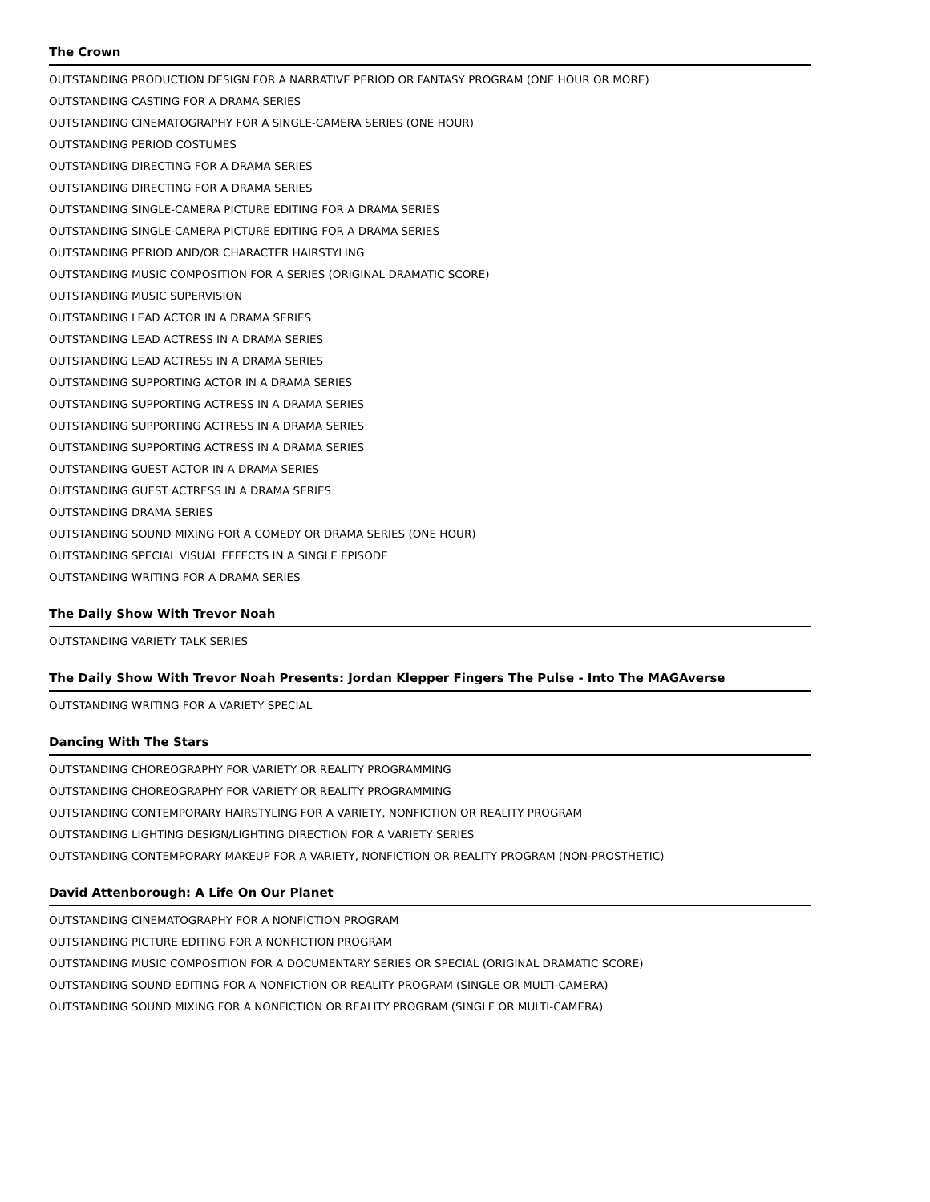The Crown
OUTSTANDING PRODUCTION DESIGN FOR A NARRATIVE PERIOD OR FANTASY PROGRAM (ONE HOUR OR MORE)
OUTSTANDING CASTING FOR A DRAMA SERIES
OUTSTANDING CINEMATOGRAPHY FOR A SINGLE-CAMERA SERIES (ONE HOUR)
OUTSTANDING PERIOD COSTUMES
OUTSTANDING DIRECTING FOR A DRAMA SERIES
OUTSTANDING DIRECTING FOR A DRAMA SERIES
OUTSTANDING SINGLE-CAMERA PICTURE EDITING FOR A DRAMA SERIES
OUTSTANDING SINGLE-CAMERA PICTURE EDITING FOR A DRAMA SERIES
OUTSTANDING PERIOD AND/OR CHARACTER HAIRSTYLING
OUTSTANDING MUSIC COMPOSITION FOR A SERIES (ORIGINAL DRAMATIC SCORE)
OUTSTANDING MUSIC SUPERVISION
OUTSTANDING LEAD ACTOR IN A DRAMA SERIES
OUTSTANDING LEAD ACTRESS IN A DRAMA SERIES
OUTSTANDING LEAD ACTRESS IN A DRAMA SERIES
OUTSTANDING SUPPORTING ACTOR IN A DRAMA SERIES
OUTSTANDING SUPPORTING ACTRESS IN A DRAMA SERIES
OUTSTANDING SUPPORTING ACTRESS IN A DRAMA SERIES
OUTSTANDING SUPPORTING ACTRESS IN A DRAMA SERIES
OUTSTANDING GUEST ACTOR IN A DRAMA SERIES
OUTSTANDING GUEST ACTRESS IN A DRAMA SERIES
OUTSTANDING DRAMA SERIES
OUTSTANDING SOUND MIXING FOR A COMEDY OR DRAMA SERIES (ONE HOUR)
OUTSTANDING SPECIAL VISUAL EFFECTS IN A SINGLE EPISODE
OUTSTANDING WRITING FOR A DRAMA SERIES
The Daily Show With Trevor Noah
OUTSTANDING VARIETY TALK SERIES
The Daily Show With Trevor Noah Presents: Jordan Klepper Fingers The Pulse - Into The MAGAverse
OUTSTANDING WRITING FOR A VARIETY SPECIAL
Dancing With The Stars
OUTSTANDING CHOREOGRAPHY FOR VARIETY OR REALITY PROGRAMMING
OUTSTANDING CHOREOGRAPHY FOR VARIETY OR REALITY PROGRAMMING
OUTSTANDING CONTEMPORARY HAIRSTYLING FOR A VARIETY, NONFICTION OR REALITY PROGRAM
OUTSTANDING LIGHTING DESIGN/LIGHTING DIRECTION FOR A VARIETY SERIES
OUTSTANDING CONTEMPORARY MAKEUP FOR A VARIETY, NONFICTION OR REALITY PROGRAM (NON-PROSTHETIC)
David Attenborough: A Life On Our Planet
OUTSTANDING CINEMATOGRAPHY FOR A NONFICTION PROGRAM
OUTSTANDING PICTURE EDITING FOR A NONFICTION PROGRAM
OUTSTANDING MUSIC COMPOSITION FOR A DOCUMENTARY SERIES OR SPECIAL (ORIGINAL DRAMATIC SCORE)
OUTSTANDING SOUND EDITING FOR A NONFICTION OR REALITY PROGRAM (SINGLE OR MULTI-CAMERA)
OUTSTANDING SOUND MIXING FOR A NONFICTION OR REALITY PROGRAM (SINGLE OR MULTI-CAMERA)